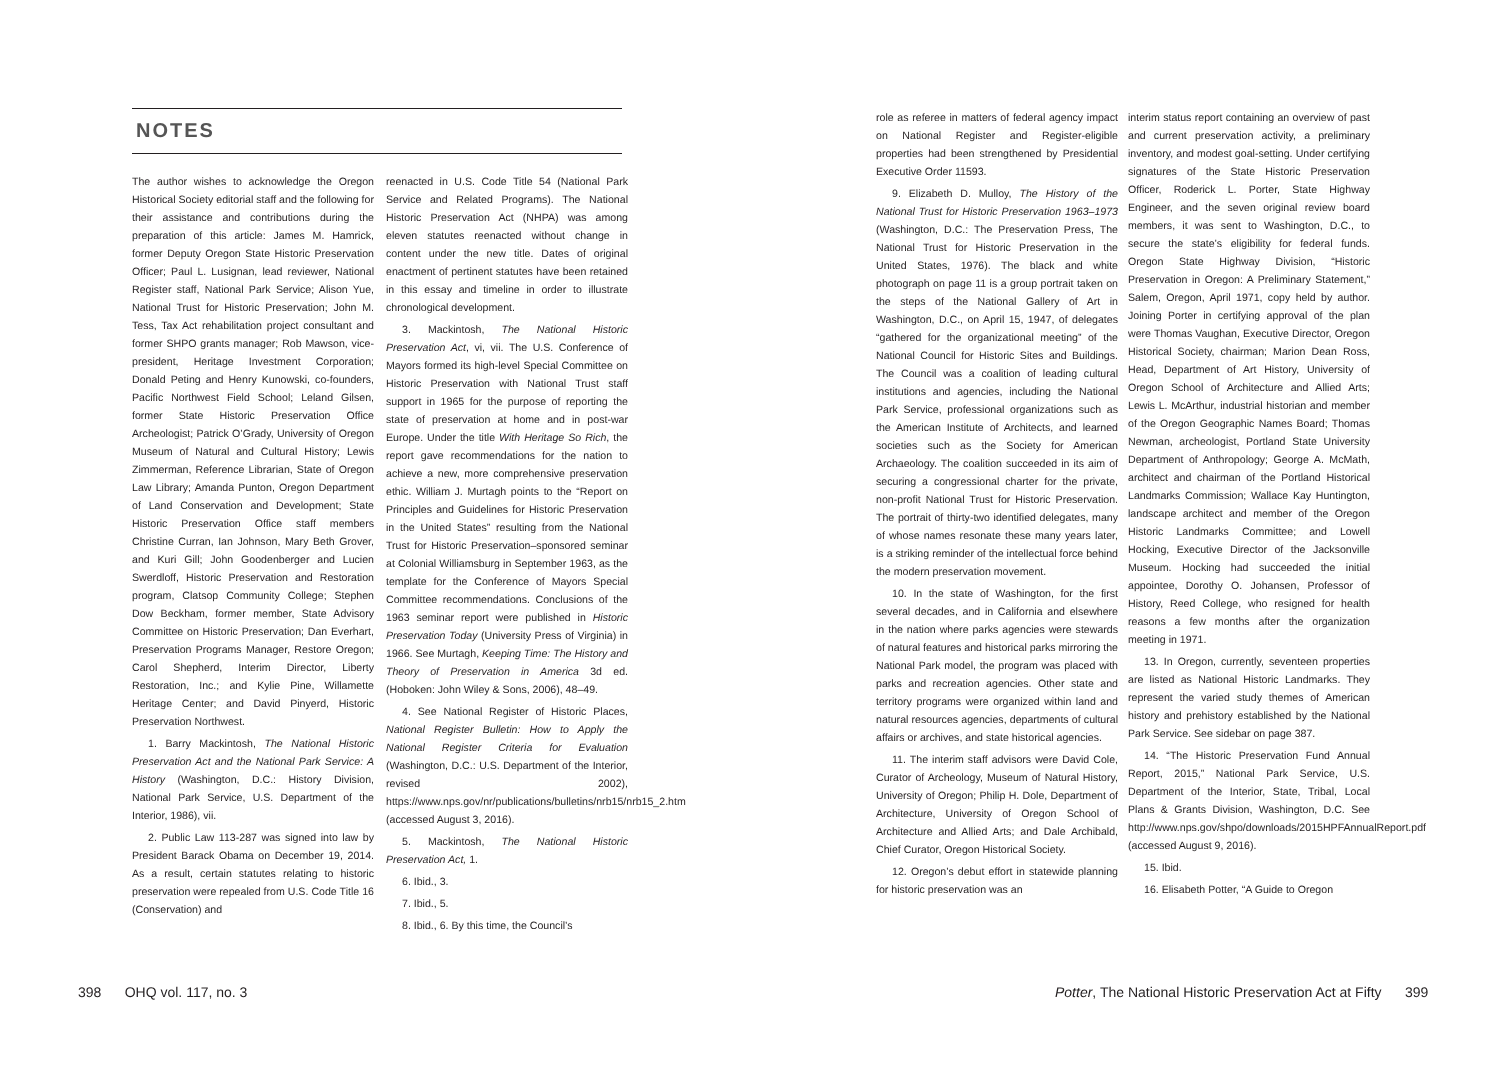NOTES
The author wishes to acknowledge the Oregon Historical Society editorial staff and the following for their assistance and contributions during the preparation of this article: James M. Hamrick, former Deputy Oregon State Historic Preservation Officer; Paul L. Lusignan, lead reviewer, National Register staff, National Park Service; Alison Yue, National Trust for Historic Preservation; John M. Tess, Tax Act rehabilitation project consultant and former SHPO grants manager; Rob Mawson, vice-president, Heritage Investment Corporation; Donald Peting and Henry Kunowski, co-founders, Pacific Northwest Field School; Leland Gilsen, former State Historic Preservation Office Archeologist; Patrick O’Grady, University of Oregon Museum of Natural and Cultural History; Lewis Zimmerman, Reference Librarian, State of Oregon Law Library; Amanda Punton, Oregon Department of Land Conservation and Development; State Historic Preservation Office staff members Christine Curran, Ian Johnson, Mary Beth Grover, and Kuri Gill; John Goodenberger and Lucien Swerdloff, Historic Preservation and Restoration program, Clatsop Community College; Stephen Dow Beckham, former member, State Advisory Committee on Historic Preservation; Dan Everhart, Preservation Programs Manager, Restore Oregon; Carol Shepherd, Interim Director, Liberty Restoration, Inc.; and Kylie Pine, Willamette Heritage Center; and David Pinyerd, Historic Preservation Northwest.
1. Barry Mackintosh, The National Historic Preservation Act and the National Park Service: A History (Washington, D.C.: History Division, National Park Service, U.S. Department of the Interior, 1986), vii.
2. Public Law 113-287 was signed into law by President Barack Obama on December 19, 2014. As a result, certain statutes relating to historic preservation were repealed from U.S. Code Title 16 (Conservation) and
reenacted in U.S. Code Title 54 (National Park Service and Related Programs). The National Historic Preservation Act (NHPA) was among eleven statutes reenacted without change in content under the new title. Dates of original enactment of pertinent statutes have been retained in this essay and timeline in order to illustrate chronological development.
3. Mackintosh, The National Historic Preservation Act, vi, vii. The U.S. Conference of Mayors formed its high-level Special Committee on Historic Preservation with National Trust staff support in 1965 for the purpose of reporting the state of preservation at home and in post-war Europe. Under the title With Heritage So Rich, the report gave recommendations for the nation to achieve a new, more comprehensive preservation ethic. William J. Murtagh points to the “Report on Principles and Guidelines for Historic Preservation in the United States” resulting from the National Trust for Historic Preservation–sponsored seminar at Colonial Williamsburg in September 1963, as the template for the Conference of Mayors Special Committee recommendations. Conclusions of the 1963 seminar report were published in Historic Preservation Today (University Press of Virginia) in 1966. See Murtagh, Keeping Time: The History and Theory of Preservation in America 3d ed. (Hoboken: John Wiley & Sons, 2006), 48–49.
4. See National Register of Historic Places, National Register Bulletin: How to Apply the National Register Criteria for Evaluation (Washington, D.C.: U.S. Department of the Interior, revised 2002), https://www.nps.gov/nr/publications/bulletins/nrb15/nrb15_2.htm (accessed August 3, 2016).
5. Mackintosh, The National Historic Preservation Act, 1.
6. Ibid., 3.
7. Ibid., 5.
8. Ibid., 6. By this time, the Council’s
role as referee in matters of federal agency impact on National Register and Register-eligible properties had been strengthened by Presidential Executive Order 11593.
9. Elizabeth D. Mulloy, The History of the National Trust for Historic Preservation 1963–1973 (Washington, D.C.: The Preservation Press, The National Trust for Historic Preservation in the United States, 1976). The black and white photograph on page 11 is a group portrait taken on the steps of the National Gallery of Art in Washington, D.C., on April 15, 1947, of delegates “gathered for the organizational meeting” of the National Council for Historic Sites and Buildings. The Council was a coalition of leading cultural institutions and agencies, including the National Park Service, professional organizations such as the American Institute of Architects, and learned societies such as the Society for American Archaeology. The coalition succeeded in its aim of securing a congressional charter for the private, non-profit National Trust for Historic Preservation. The portrait of thirty-two identified delegates, many of whose names resonate these many years later, is a striking reminder of the intellectual force behind the modern preservation movement.
10. In the state of Washington, for the first several decades, and in California and elsewhere in the nation where parks agencies were stewards of natural features and historical parks mirroring the National Park model, the program was placed with parks and recreation agencies. Other state and territory programs were organized within land and natural resources agencies, departments of cultural affairs or archives, and state historical agencies.
11. The interim staff advisors were David Cole, Curator of Archeology, Museum of Natural History, University of Oregon; Philip H. Dole, Department of Architecture, University of Oregon School of Architecture and Allied Arts; and Dale Archibald, Chief Curator, Oregon Historical Society.
12. Oregon’s debut effort in statewide planning for historic preservation was an
interim status report containing an overview of past and current preservation activity, a preliminary inventory, and modest goal-setting. Under certifying signatures of the State Historic Preservation Officer, Roderick L. Porter, State Highway Engineer, and the seven original review board members, it was sent to Washington, D.C., to secure the state’s eligibility for federal funds. Oregon State Highway Division, “Historic Preservation in Oregon: A Preliminary Statement,” Salem, Oregon, April 1971, copy held by author. Joining Porter in certifying approval of the plan were Thomas Vaughan, Executive Director, Oregon Historical Society, chairman; Marion Dean Ross, Head, Department of Art History, University of Oregon School of Architecture and Allied Arts; Lewis L. McArthur, industrial historian and member of the Oregon Geographic Names Board; Thomas Newman, archeologist, Portland State University Department of Anthropology; George A. McMath, architect and chairman of the Portland Historical Landmarks Commission; Wallace Kay Huntington, landscape architect and member of the Oregon Historic Landmarks Committee; and Lowell Hocking, Executive Director of the Jacksonville Museum. Hocking had succeeded the initial appointee, Dorothy O. Johansen, Professor of History, Reed College, who resigned for health reasons a few months after the organization meeting in 1971.
13. In Oregon, currently, seventeen properties are listed as National Historic Landmarks. They represent the varied study themes of American history and prehistory established by the National Park Service. See sidebar on page 387.
14. “The Historic Preservation Fund Annual Report, 2015,” National Park Service, U.S. Department of the Interior, State, Tribal, Local Plans & Grants Division, Washington, D.C. See http://www.nps.gov/shpo/downloads/2015HPFAnnualReport.pdf (accessed August 9, 2016).
15. Ibid.
16. Elisabeth Potter, “A Guide to Oregon
398 OHQ vol. 117, no. 3
Potter, The National Historic Preservation Act at Fifty 399